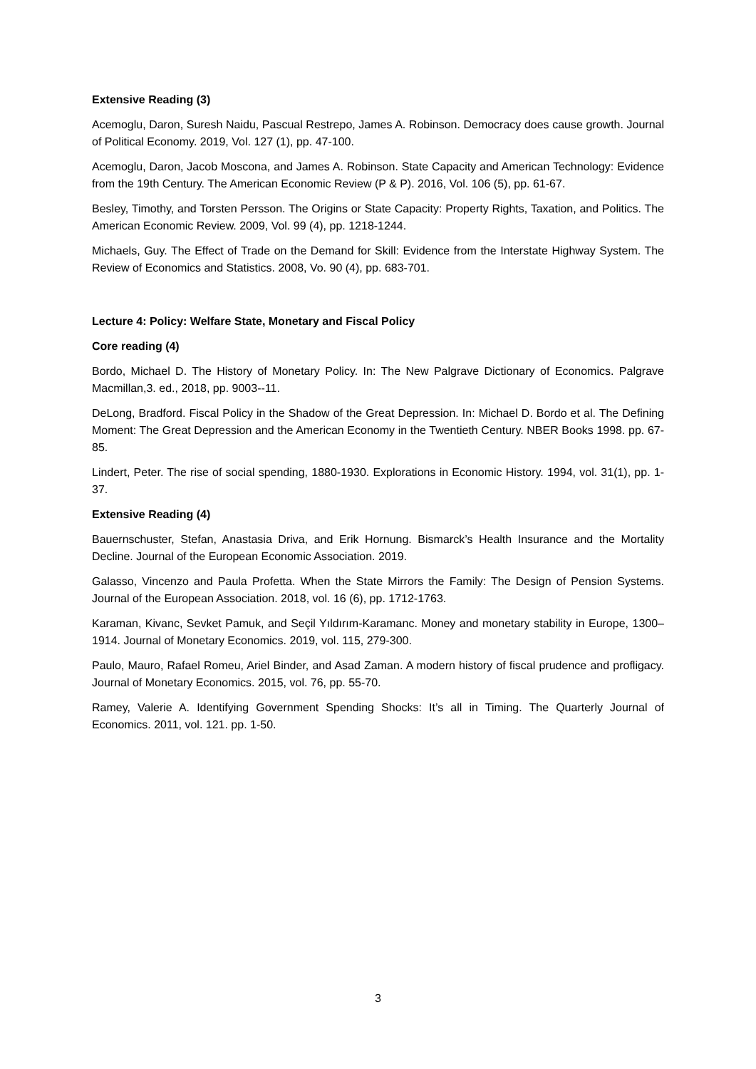Extensive Reading (3)
Acemoglu, Daron, Suresh Naidu, Pascual Restrepo, James A. Robinson. Democracy does cause growth. Journal of Political Economy. 2019, Vol. 127 (1), pp. 47-100.
Acemoglu, Daron, Jacob Moscona, and James A. Robinson. State Capacity and American Technology: Evidence from the 19th Century. The American Economic Review (P & P). 2016, Vol. 106 (5), pp. 61-67.
Besley, Timothy, and Torsten Persson. The Origins or State Capacity: Property Rights, Taxation, and Politics. The American Economic Review. 2009, Vol. 99 (4), pp. 1218-1244.
Michaels, Guy. The Effect of Trade on the Demand for Skill: Evidence from the Interstate Highway System. The Review of Economics and Statistics. 2008, Vo. 90 (4), pp. 683-701.
Lecture 4: Policy: Welfare State, Monetary and Fiscal Policy
Core reading (4)
Bordo, Michael D. The History of Monetary Policy. In: The New Palgrave Dictionary of Economics. Palgrave Macmillan,3. ed., 2018, pp. 9003--11.
DeLong, Bradford. Fiscal Policy in the Shadow of the Great Depression. In: Michael D. Bordo et al. The Defining Moment: The Great Depression and the American Economy in the Twentieth Century. NBER Books 1998. pp. 67-85.
Lindert, Peter. The rise of social spending, 1880-1930. Explorations in Economic History. 1994, vol. 31(1), pp. 1-37.
Extensive Reading (4)
Bauernschuster, Stefan, Anastasia Driva, and Erik Hornung. Bismarck’s Health Insurance and the Mortality Decline. Journal of the European Economic Association. 2019.
Galasso, Vincenzo and Paula Profetta. When the State Mirrors the Family: The Design of Pension Systems. Journal of the European Association. 2018, vol. 16 (6), pp. 1712-1763.
Karaman, Kivanc, Sevket Pamuk, and Seçil Yıldırım-Karamanc. Money and monetary stability in Europe, 1300–1914. Journal of Monetary Economics. 2019, vol. 115, 279-300.
Paulo, Mauro, Rafael Romeu, Ariel Binder, and Asad Zaman. A modern history of fiscal prudence and profligacy. Journal of Monetary Economics. 2015, vol. 76, pp. 55-70.
Ramey, Valerie A. Identifying Government Spending Shocks: It’s all in Timing. The Quarterly Journal of Economics. 2011, vol. 121. pp. 1-50.
3